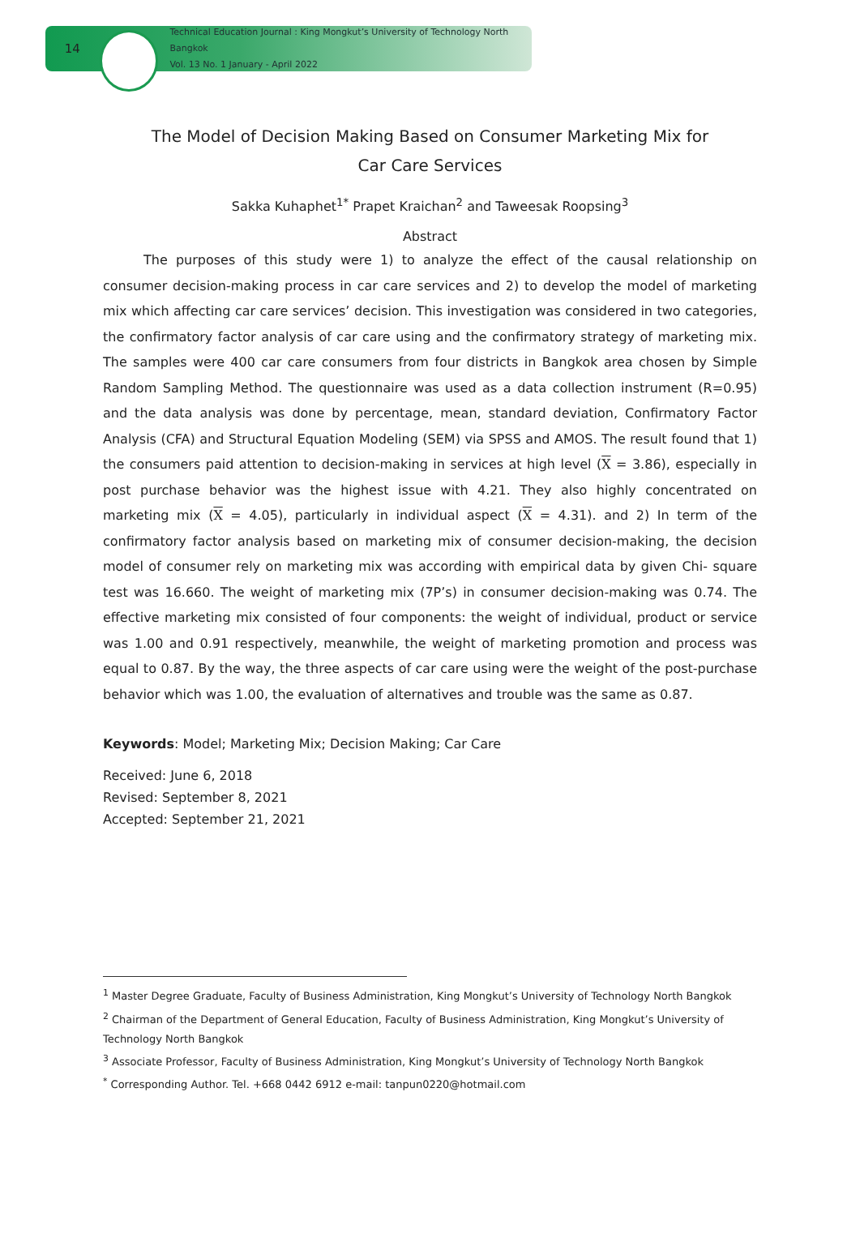14
Technical Education Journal : King Mongkut’s University of Technology North Bangkok
Vol. 13 No. 1 January - April 2022
The Model of Decision Making Based on Consumer Marketing Mix for
Car Care Services
Sakka Kuhaphet<sup>1*</sup> Prapet Kraichan<sup>2</sup> and Taweesak Roopsing<sup>3</sup>
Abstract
The purposes of this study were 1) to analyze the effect of the causal relationship on consumer decision-making process in car care services and 2) to develop the model of marketing mix which affecting car care services’ decision. This investigation was considered in two categories, the confirmatory factor analysis of car care using and the confirmatory strategy of marketing mix. The samples were 400 car care consumers from four districts in Bangkok area chosen by Simple Random Sampling Method. The questionnaire was used as a data collection instrument (R=0.95) and the data analysis was done by percentage, mean, standard deviation, Confirmatory Factor Analysis (CFA) and Structural Equation Modeling (SEM) via SPSS and AMOS. The result found that 1) the consumers paid attention to decision-making in services at high level (X = 3.86), especially in post purchase behavior was the highest issue with 4.21. They also highly concentrated on marketing mix (X = 4.05), particularly in individual aspect (X = 4.31). and 2) In term of the confirmatory factor analysis based on marketing mix of consumer decision-making, the decision model of consumer rely on marketing mix was according with empirical data by given Chi- square test was 16.660. The weight of marketing mix (7P’s) in consumer decision-making was 0.74. The effective marketing mix consisted of four components: the weight of individual, product or service was 1.00 and 0.91 respectively, meanwhile, the weight of marketing promotion and process was equal to 0.87. By the way, the three aspects of car care using were the weight of the post-purchase behavior which was 1.00, the evaluation of alternatives and trouble was the same as 0.87.
Keywords: Model; Marketing Mix; Decision Making; Car Care
Received: June 6, 2018
Revised: September 8, 2021
Accepted: September 21, 2021
<sup>1</sup> Master Degree Graduate, Faculty of Business Administration, King Mongkut’s University of Technology North Bangkok
<sup>2</sup> Chairman of the Department of General Education, Faculty of Business Administration, King Mongkut’s University of Technology North Bangkok
<sup>3</sup> Associate Professor, Faculty of Business Administration, King Mongkut’s University of Technology North Bangkok
<sup>*</sup> Corresponding Author. Tel. +668 0442 6912 e-mail: tanpun0220@hotmail.com